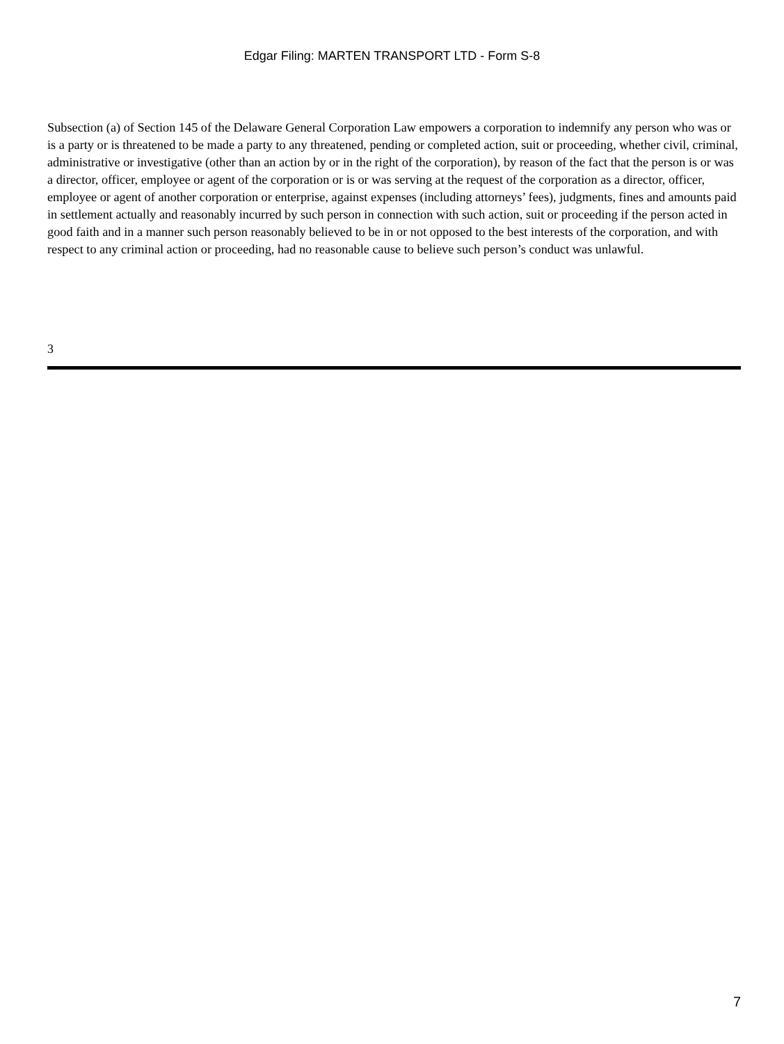Edgar Filing: MARTEN TRANSPORT LTD - Form S-8
Subsection (a) of Section 145 of the Delaware General Corporation Law empowers a corporation to indemnify any person who was or is a party or is threatened to be made a party to any threatened, pending or completed action, suit or proceeding, whether civil, criminal, administrative or investigative (other than an action by or in the right of the corporation), by reason of the fact that the person is or was a director, officer, employee or agent of the corporation or is or was serving at the request of the corporation as a director, officer, employee or agent of another corporation or enterprise, against expenses (including attorneys’ fees), judgments, fines and amounts paid in settlement actually and reasonably incurred by such person in connection with such action, suit or proceeding if the person acted in good faith and in a manner such person reasonably believed to be in or not opposed to the best interests of the corporation, and with respect to any criminal action or proceeding, had no reasonable cause to believe such person’s conduct was unlawful.
3
7